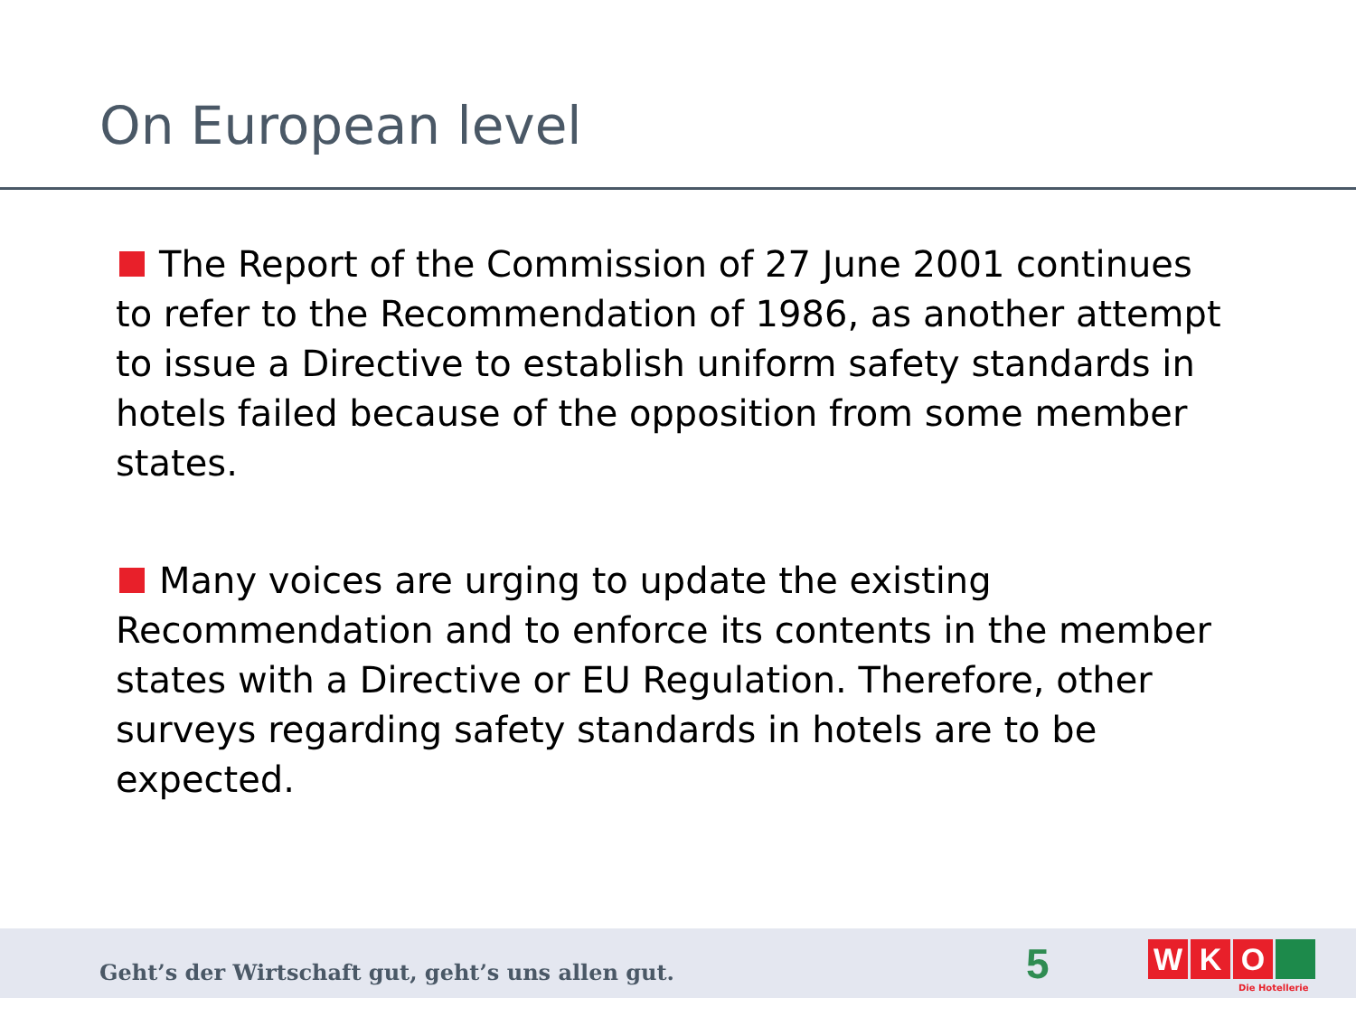On European level
The Report of the Commission of 27 June 2001 continues to refer to the Recommendation of 1986, as another attempt to issue a Directive to establish uniform safety standards in hotels failed because of the opposition from some member states.
Many voices are urging to update the existing Recommendation and to enforce its contents in the member states with a Directive or EU Regulation. Therefore, other surveys regarding safety standards in hotels are to be expected.
Geht’s der Wirtschaft gut, geht’s uns allen gut.
5 W K O
Die Hotellerie